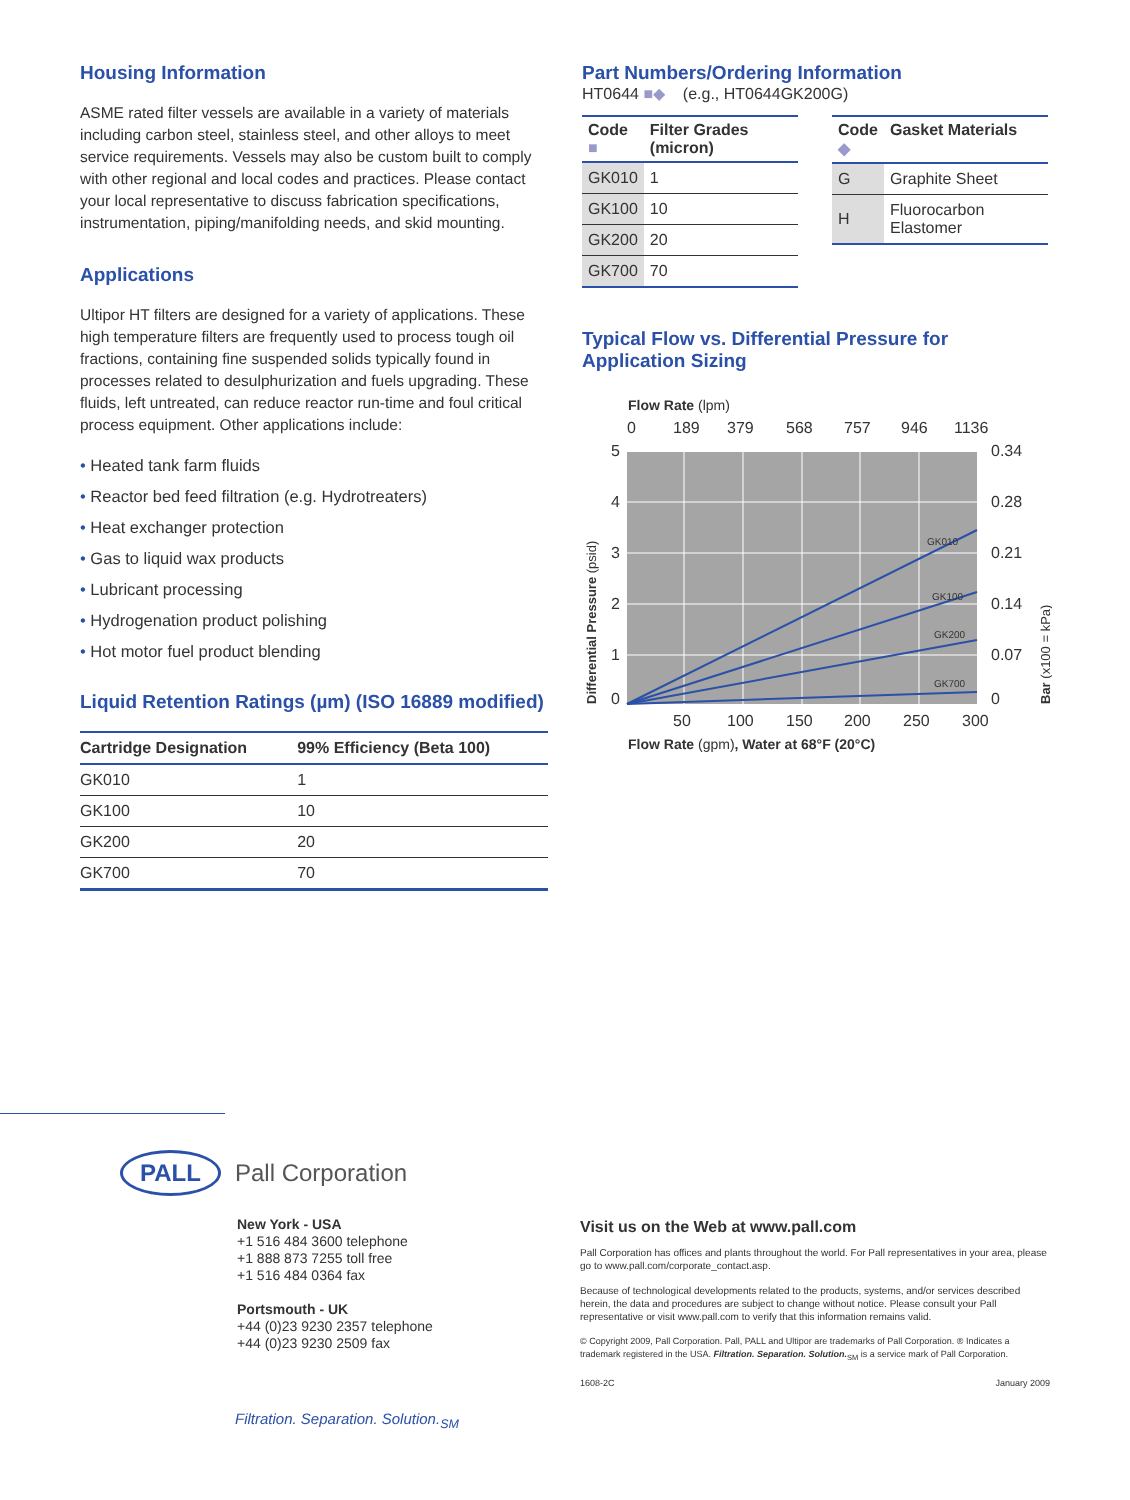Housing Information
ASME rated filter vessels are available in a variety of materials including carbon steel, stainless steel, and other alloys to meet service requirements. Vessels may also be custom built to comply with other regional and local codes and practices. Please contact your local representative to discuss fabrication specifications, instrumentation, piping/manifolding needs, and skid mounting.
Applications
Ultipor HT filters are designed for a variety of applications. These high temperature filters are frequently used to process tough oil fractions, containing fine suspended solids typically found in processes related to desulphurization and fuels upgrading. These fluids, left untreated, can reduce reactor run-time and foul critical process equipment. Other applications include:
• Heated tank farm fluids
• Reactor bed feed filtration (e.g. Hydrotreaters)
• Heat exchanger protection
• Gas to liquid wax products
• Lubricant processing
• Hydrogenation product polishing
• Hot motor fuel product blending
Liquid Retention Ratings (µm) (ISO 16889 modified)
| Cartridge Designation | 99% Efficiency (Beta 100) |
| --- | --- |
| GK010 | 1 |
| GK100 | 10 |
| GK200 | 20 |
| GK700 | 70 |
Part Numbers/Ordering Information
HT0644 ■◆ (e.g., HT0644GK200G)
| Code ■ | Filter Grades (micron) |
| --- | --- |
| GK010 | 1 |
| GK100 | 10 |
| GK200 | 20 |
| GK700 | 70 |
| Code ◆ | Gasket Materials |
| --- | --- |
| G | Graphite Sheet |
| H | Fluorocarbon Elastomer |
Typical Flow vs. Differential Pressure for Application Sizing
Flow Rate (lpm)
0
189
379
568
757
946
1136
GK010
GK100
GK200
GK700
5
4
3
2
1
0
0.34
0.28
0.21
0.14
0.07
0
50
100
150
200
250
300
Flow Rate (gpm), Water at 68°F (20°C)
Differential Pressure (psid)
Bar (x100 = kPa)
PALL
Pall Corporation
New York - USA
+1 516 484 3600 telephone
+1 888 873 7255 toll free
+1 516 484 0364 fax
Portsmouth - UK
+44 (0)23 9230 2357 telephone
+44 (0)23 9230 2509 fax
Filtration. Separation. Solution.<sub>SM</sub>
Visit us on the Web at www.pall.com
Pall Corporation has offices and plants throughout the world. For Pall representatives in your area, please go to www.pall.com/corporate_contact.asp.
Because of technological developments related to the products, systems, and/or services described herein, the data and procedures are subject to change without notice. Please consult your Pall representative or visit www.pall.com to verify that this information remains valid.
© Copyright 2009, Pall Corporation. Pall, PALL and Ultipor are trademarks of Pall Corporation. ® Indicates a trademark registered in the USA. Filtration. Separation. Solution.<sub>SM</sub> is a service mark of Pall Corporation.
1608-2C January 2009